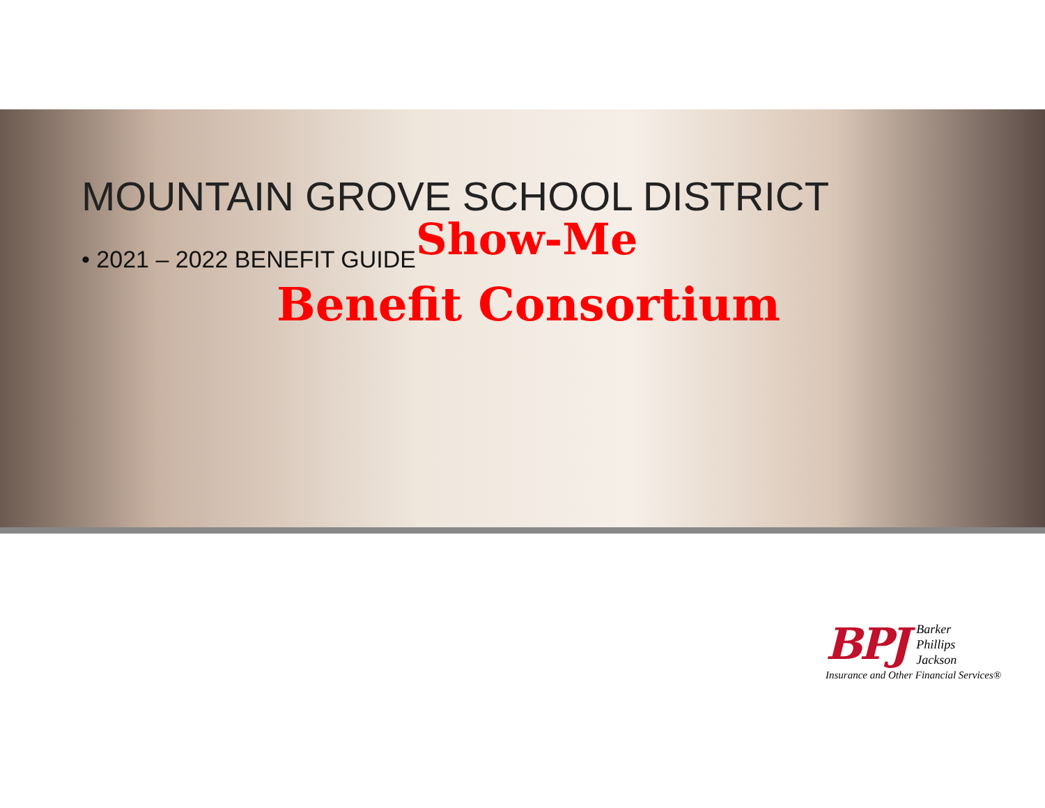MOUNTAIN GROVE SCHOOL DISTRICT
Show-Me
• 2021 – 2022 BENEFIT GUIDE
Benefit Consortium
BPJ
Barker
Phillips
Jackson
Insurance and Other Financial Services®